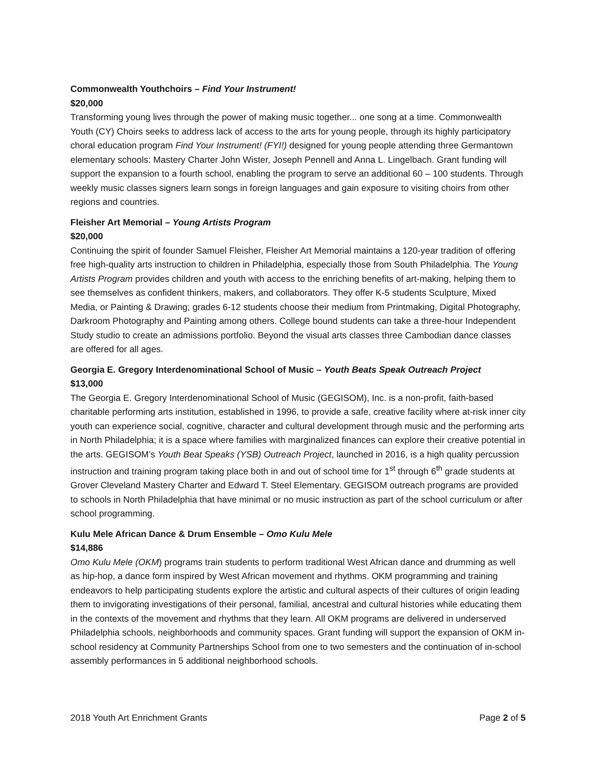Commonwealth Youthchoirs – Find Your Instrument!
$20,000
Transforming young lives through the power of making music together... one song at a time. Commonwealth Youth (CY) Choirs seeks to address lack of access to the arts for young people, through its highly participatory choral education program Find Your Instrument! (FYI!) designed for young people attending three Germantown elementary schools: Mastery Charter John Wister, Joseph Pennell and Anna L. Lingelbach. Grant funding will support the expansion to a fourth school, enabling the program to serve an additional 60 – 100 students. Through weekly music classes signers learn songs in foreign languages and gain exposure to visiting choirs from other regions and countries.
Fleisher Art Memorial – Young Artists Program
$20,000
Continuing the spirit of founder Samuel Fleisher, Fleisher Art Memorial maintains a 120-year tradition of offering free high-quality arts instruction to children in Philadelphia, especially those from South Philadelphia. The Young Artists Program provides children and youth with access to the enriching benefits of art-making, helping them to see themselves as confident thinkers, makers, and collaborators. They offer K-5 students Sculpture, Mixed Media, or Painting & Drawing; grades 6-12 students choose their medium from Printmaking, Digital Photography, Darkroom Photography and Painting among others. College bound students can take a three-hour Independent Study studio to create an admissions portfolio. Beyond the visual arts classes three Cambodian dance classes are offered for all ages.
Georgia E. Gregory Interdenominational School of Music – Youth Beats Speak Outreach Project
$13,000
The Georgia E. Gregory Interdenominational School of Music (GEGISOM), Inc. is a non-profit, faith-based charitable performing arts institution, established in 1996, to provide a safe, creative facility where at-risk inner city youth can experience social, cognitive, character and cultural development through music and the performing arts in North Philadelphia; it is a space where families with marginalized finances can explore their creative potential in the arts. GEGISOM’s Youth Beat Speaks (YSB) Outreach Project, launched in 2016, is a high quality percussion instruction and training program taking place both in and out of school time for 1<sup>st</sup> through 6<sup>th</sup> grade students at Grover Cleveland Mastery Charter and Edward T. Steel Elementary. GEGISOM outreach programs are provided to schools in North Philadelphia that have minimal or no music instruction as part of the school curriculum or after school programming.
Kulu Mele African Dance & Drum Ensemble – Omo Kulu Mele
$14,886
Omo Kulu Mele (OKM) programs train students to perform traditional West African dance and drumming as well as hip-hop, a dance form inspired by West African movement and rhythms. OKM programming and training endeavors to help participating students explore the artistic and cultural aspects of their cultures of origin leading them to invigorating investigations of their personal, familial, ancestral and cultural histories while educating them in the contexts of the movement and rhythms that they learn. All OKM programs are delivered in underserved Philadelphia schools, neighborhoods and community spaces. Grant funding will support the expansion of OKM in-school residency at Community Partnerships School from one to two semesters and the continuation of in-school assembly performances in 5 additional neighborhood schools.
2018 Youth Art Enrichment Grants Page 2 of 5